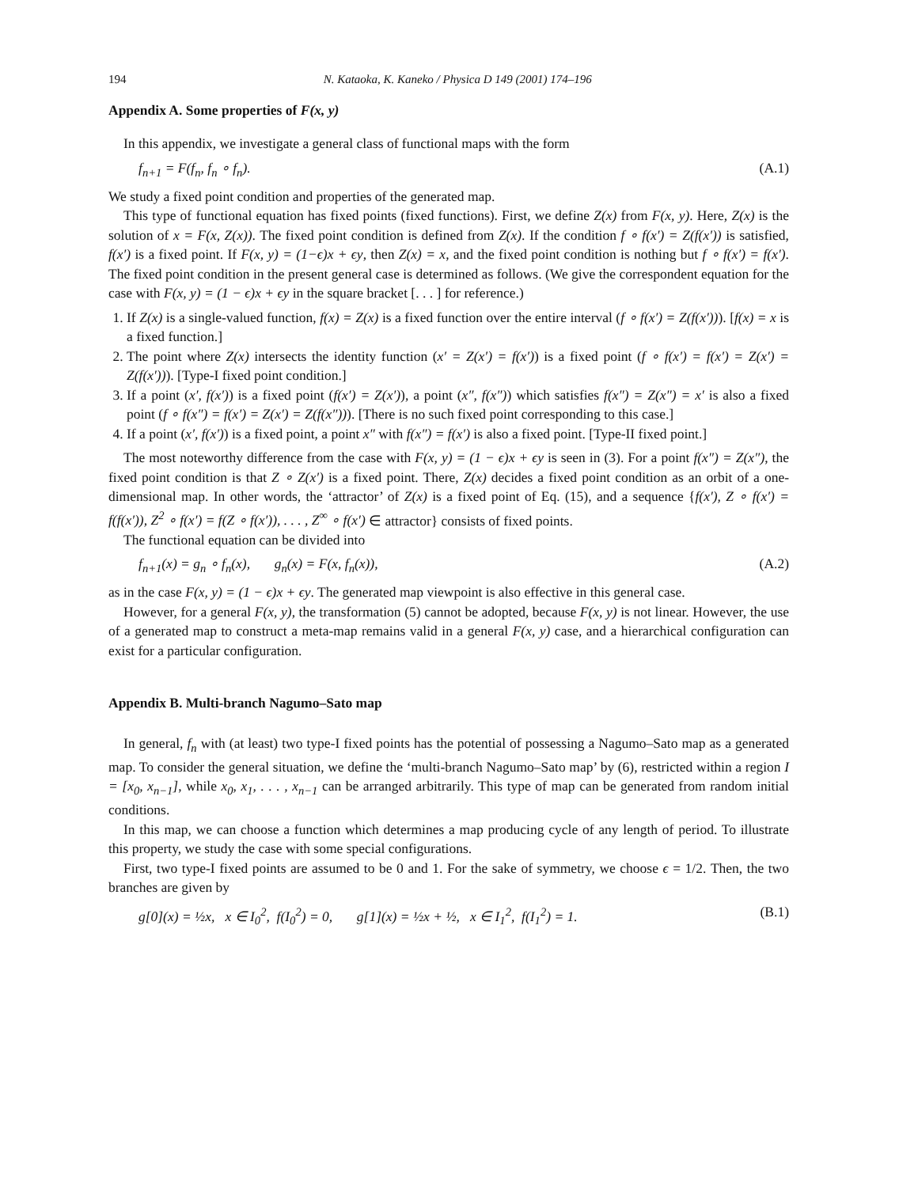194 N. Kataoka, K. Kaneko / Physica D 149 (2001) 174–196
Appendix A. Some properties of F(x, y)
In this appendix, we investigate a general class of functional maps with the form
f<sub>n+1</sub> = F(f<sub>n</sub>, f<sub>n</sub> ∘ f<sub>n</sub>). (A.1)
We study a fixed point condition and properties of the generated map.
This type of functional equation has fixed points (fixed functions). First, we define Z(x) from F(x, y). Here, Z(x) is the solution of x = F(x, Z(x)). The fixed point condition is defined from Z(x). If the condition f ∘ f(x′) = Z(f(x′)) is satisfied, f(x′) is a fixed point. If F(x, y) = (1−ϵ)x + ϵy, then Z(x) = x, and the fixed point condition is nothing but f ∘ f(x′) = f(x′). The fixed point condition in the present general case is determined as follows. (We give the correspondent equation for the case with F(x, y) = (1 − ϵ)x + ϵy in the square bracket [. . . ] for reference.)
1. If Z(x) is a single-valued function, f(x) = Z(x) is a fixed function over the entire interval (f ∘ f(x′) = Z(f(x′))). [f(x) = x is a fixed function.]
2. The point where Z(x) intersects the identity function (x′ = Z(x′) = f(x′)) is a fixed point (f ∘ f(x′) = f(x′) = Z(x′) = Z(f(x′))). [Type-I fixed point condition.]
3. If a point (x′, f(x′)) is a fixed point (f(x′) = Z(x′)), a point (x″, f(x″)) which satisfies f(x″) = Z(x″) = x′ is also a fixed point (f ∘ f(x″) = f(x′) = Z(x′) = Z(f(x″))). [There is no such fixed point corresponding to this case.]
4. If a point (x′, f(x′)) is a fixed point, a point x″ with f(x″) = f(x′) is also a fixed point. [Type-II fixed point.]
The most noteworthy difference from the case with F(x, y) = (1 − ϵ)x + ϵy is seen in (3). For a point f(x″) = Z(x″), the fixed point condition is that Z ∘ Z(x′) is a fixed point. There, Z(x) decides a fixed point condition as an orbit of a one-dimensional map. In other words, the ‘attractor’ of Z(x) is a fixed point of Eq. (15), and a sequence {f(x′), Z ∘ f(x′) = f(f(x′)), Z<sup>2</sup> ∘ f(x′) = f(Z ∘ f(x′)), . . . , Z<sup>∞</sup> ∘ f(x′) ∈ attractor} consists of fixed points.
The functional equation can be divided into
f<sub>n+1</sub>(x) = g<sub>n</sub> ∘ f<sub>n</sub>(x), g<sub>n</sub>(x) = F(x, f<sub>n</sub>(x)), (A.2)
as in the case F(x, y) = (1 − ϵ)x + ϵy. The generated map viewpoint is also effective in this general case.
However, for a general F(x, y), the transformation (5) cannot be adopted, because F(x, y) is not linear. However, the use of a generated map to construct a meta-map remains valid in a general F(x, y) case, and a hierarchical configuration can exist for a particular configuration.
Appendix B. Multi-branch Nagumo–Sato map
In general, f<sub>n</sub> with (at least) two type-I fixed points has the potential of possessing a Nagumo–Sato map as a generated map. To consider the general situation, we define the ‘multi-branch Nagumo–Sato map’ by (6), restricted within a region I = [x<sub>0</sub>, x<sub>n−1</sub>], while x<sub>0</sub>, x<sub>1</sub>, . . . , x<sub>n−1</sub> can be arranged arbitrarily. This type of map can be generated from random initial conditions.
In this map, we can choose a function which determines a map producing cycle of any length of period. To illustrate this property, we study the case with some special configurations.
First, two type-I fixed points are assumed to be 0 and 1. For the sake of symmetry, we choose ϵ = 1/2. Then, the two branches are given by
g[0](x) = ½x, x ∈ I<sub>0</sub><sup>2</sup>, f(I<sub>0</sub><sup>2</sup>) = 0, g[1](x) = ½x + ½, x ∈ I<sub>1</sub><sup>2</sup>, f(I<sub>1</sub><sup>2</sup>) = 1. (B.1)